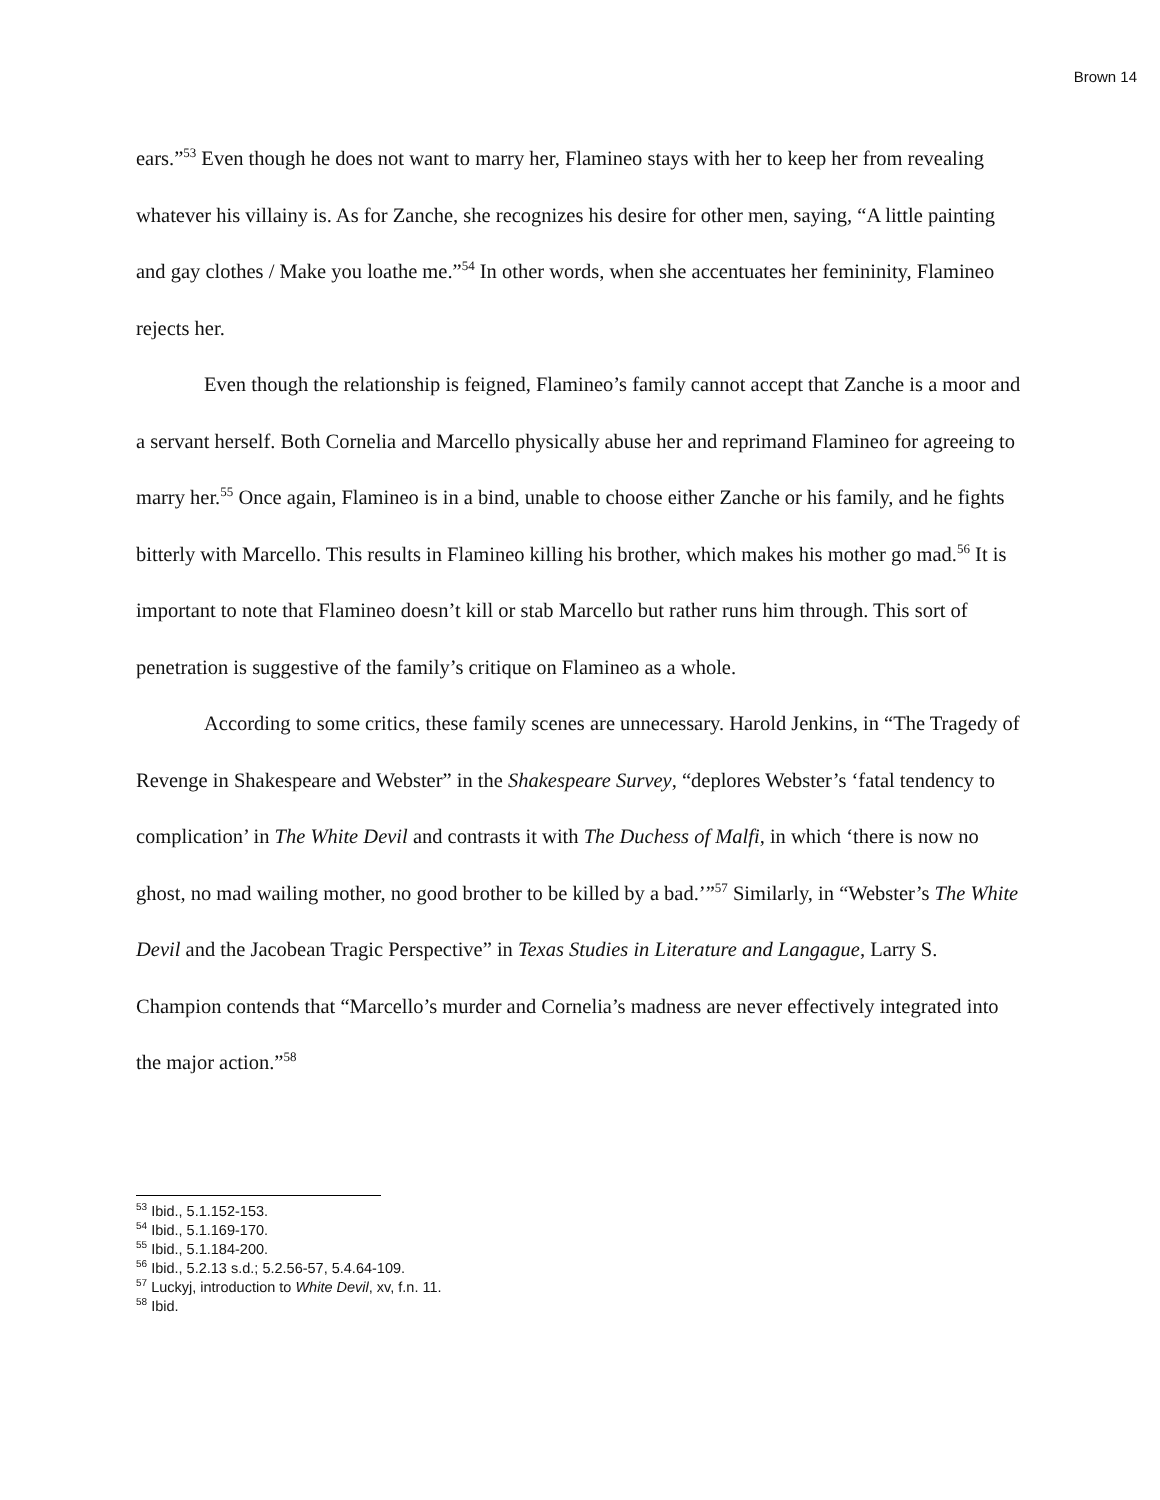Brown 14
ears.”<sup>53</sup> Even though he does not want to marry her, Flamineo stays with her to keep her from revealing whatever his villainy is. As for Zanche, she recognizes his desire for other men, saying, “A little painting and gay clothes / Make you loathe me.”<sup>54</sup> In other words, when she accentuates her femininity, Flamineo rejects her.
Even though the relationship is feigned, Flamineo’s family cannot accept that Zanche is a moor and a servant herself. Both Cornelia and Marcello physically abuse her and reprimand Flamineo for agreeing to marry her.<sup>55</sup> Once again, Flamineo is in a bind, unable to choose either Zanche or his family, and he fights bitterly with Marcello. This results in Flamineo killing his brother, which makes his mother go mad.<sup>56</sup> It is important to note that Flamineo doesn’t kill or stab Marcello but rather runs him through. This sort of penetration is suggestive of the family’s critique on Flamineo as a whole.
According to some critics, these family scenes are unnecessary. Harold Jenkins, in “The Tragedy of Revenge in Shakespeare and Webster” in the Shakespeare Survey, “deplores Webster’s ‘fatal tendency to complication’ in The White Devil and contrasts it with The Duchess of Malfi, in which ‘there is now no ghost, no mad wailing mother, no good brother to be killed by a bad.’”<sup>57</sup> Similarly, in “Webster’s The White Devil and the Jacobean Tragic Perspective” in Texas Studies in Literature and Langague, Larry S. Champion contends that “Marcello’s murder and Cornelia’s madness are never effectively integrated into the major action.”<sup>58</sup>
<sup>53</sup> Ibid., 5.1.152-153.
<sup>54</sup> Ibid., 5.1.169-170.
<sup>55</sup> Ibid., 5.1.184-200.
<sup>56</sup> Ibid., 5.2.13 s.d.; 5.2.56-57, 5.4.64-109.
<sup>57</sup> Luckyj, introduction to White Devil, xv, f.n. 11.
<sup>58</sup> Ibid.